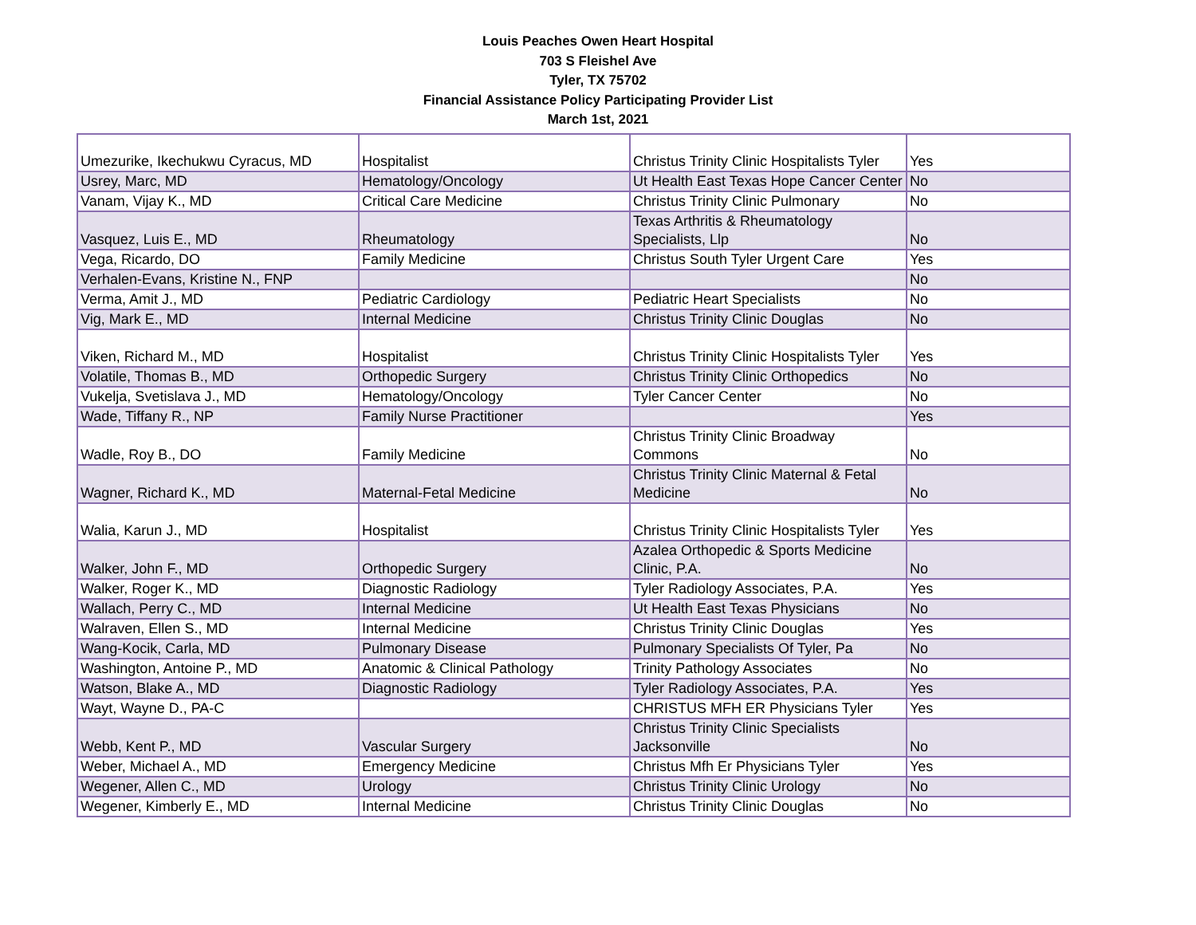Louis Peaches Owen Heart Hospital
703 S Fleishel Ave
Tyler, TX 75702
Financial Assistance Policy Participating Provider List
March 1st, 2021
| Umezurike, Ikechukwu Cyracus, MD | Hospitalist | Christus Trinity Clinic Hospitalists Tyler | Yes |
| Usrey, Marc, MD | Hematology/Oncology | Ut Health East Texas Hope Cancer Center | No |
| Vanam, Vijay K., MD | Critical Care Medicine | Christus Trinity Clinic Pulmonary | No |
| Vasquez, Luis E., MD | Rheumatology | Texas Arthritis & Rheumatology Specialists, Llp | No |
| Vega, Ricardo, DO | Family Medicine | Christus South Tyler Urgent Care | Yes |
| Verhalen-Evans, Kristine N., FNP | | | No |
| Verma, Amit J., MD | Pediatric Cardiology | Pediatric Heart Specialists | No |
| Vig, Mark E., MD | Internal Medicine | Christus Trinity Clinic Douglas | No |
| Viken, Richard M., MD | Hospitalist | Christus Trinity Clinic Hospitalists Tyler | Yes |
| Volatile, Thomas B., MD | Orthopedic Surgery | Christus Trinity Clinic Orthopedics | No |
| Vukelja, Svetislava J., MD | Hematology/Oncology | Tyler Cancer Center | No |
| Wade, Tiffany R., NP | Family Nurse Practitioner | | Yes |
| Wadle, Roy B., DO | Family Medicine | Christus Trinity Clinic Broadway Commons | No |
| Wagner, Richard K., MD | Maternal-Fetal Medicine | Christus Trinity Clinic Maternal & Fetal Medicine | No |
| Walia, Karun J., MD | Hospitalist | Christus Trinity Clinic Hospitalists Tyler | Yes |
| Walker, John F., MD | Orthopedic Surgery | Azalea Orthopedic & Sports Medicine Clinic, P.A. | No |
| Walker, Roger K., MD | Diagnostic Radiology | Tyler Radiology Associates, P.A. | Yes |
| Wallach, Perry C., MD | Internal Medicine | Ut Health East Texas Physicians | No |
| Walraven, Ellen S., MD | Internal Medicine | Christus Trinity Clinic Douglas | Yes |
| Wang-Kocik, Carla, MD | Pulmonary Disease | Pulmonary Specialists Of Tyler, Pa | No |
| Washington, Antoine P., MD | Anatomic & Clinical Pathology | Trinity Pathology Associates | No |
| Watson, Blake A., MD | Diagnostic Radiology | Tyler Radiology Associates, P.A. | Yes |
| Wayt, Wayne D., PA-C | | CHRISTUS MFH ER Physicians Tyler | Yes |
| Webb, Kent P., MD | Vascular Surgery | Christus Trinity Clinic Specialists Jacksonville | No |
| Weber, Michael A., MD | Emergency Medicine | Christus Mfh Er Physicians Tyler | Yes |
| Wegener, Allen C., MD | Urology | Christus Trinity Clinic Urology | No |
| Wegener, Kimberly E., MD | Internal Medicine | Christus Trinity Clinic Douglas | No |